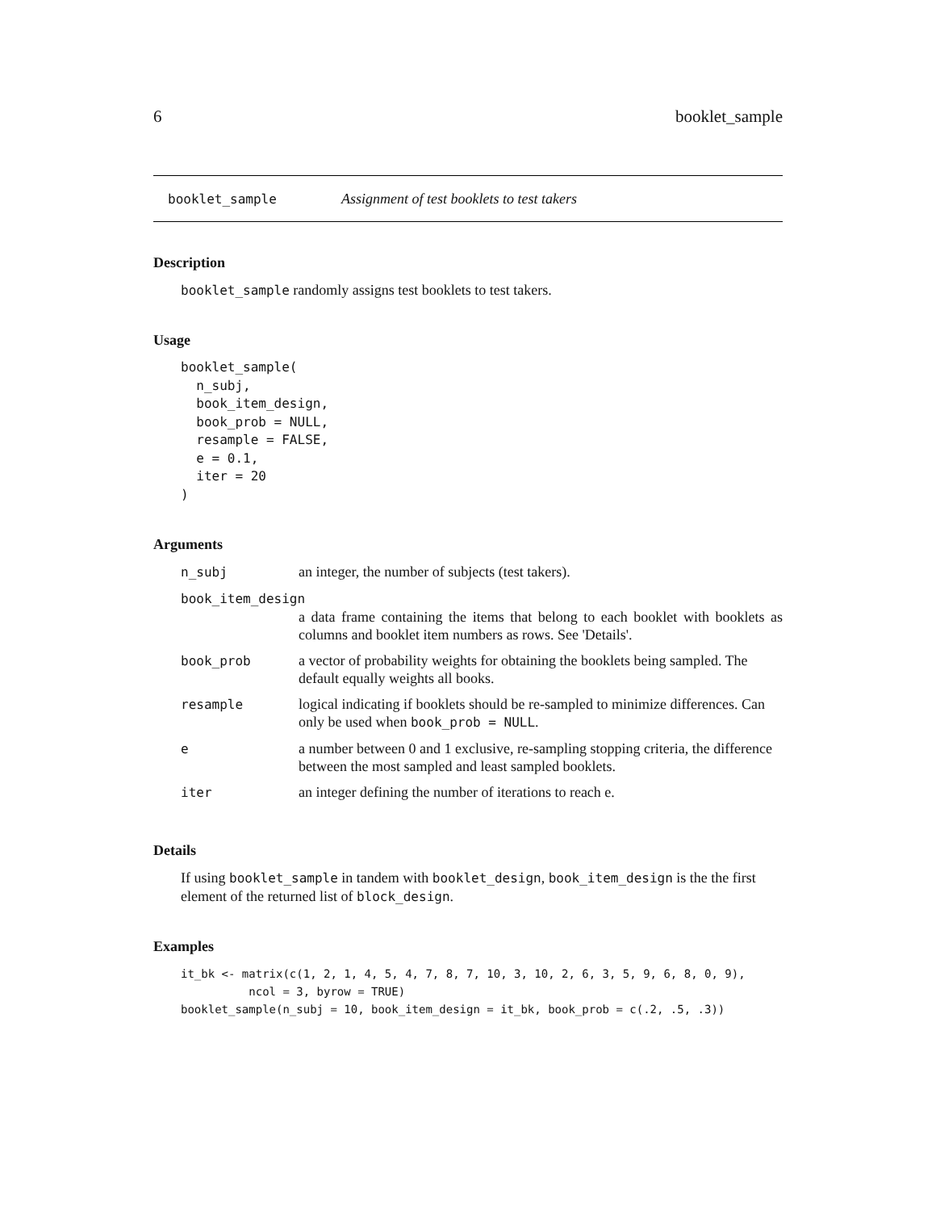6 booklet_sample
booklet_sample Assignment of test booklets to test takers
Description
booklet_sample randomly assigns test booklets to test takers.
Usage
booklet_sample(
  n_subj,
  book_item_design,
  book_prob = NULL,
  resample = FALSE,
  e = 0.1,
  iter = 20
)
Arguments
| n_subj | an integer, the number of subjects (test takers). |
| book_item_design | |
| | a data frame containing the items that belong to each booklet with booklets as columns and booklet item numbers as rows. See 'Details'. |
| book_prob | a vector of probability weights for obtaining the booklets being sampled. The default equally weights all books. |
| resample | logical indicating if booklets should be re-sampled to minimize differences. Can only be used when book_prob = NULL . |
| e | a number between 0 and 1 exclusive, re-sampling stopping criteria, the difference between the most sampled and least sampled booklets. |
| iter | an integer defining the number of iterations to reach e. |
Details
If using booklet_sample in tandem with booklet_design, book_item_design is the the first element of the returned list of block_design.
Examples
it_bk <- matrix(c(1, 2, 1, 4, 5, 4, 7, 8, 7, 10, 3, 10, 2, 6, 3, 5, 9, 6, 8, 0, 9),
          ncol = 3, byrow = TRUE)
booklet_sample(n_subj = 10, book_item_design = it_bk, book_prob = c(.2, .5, .3))